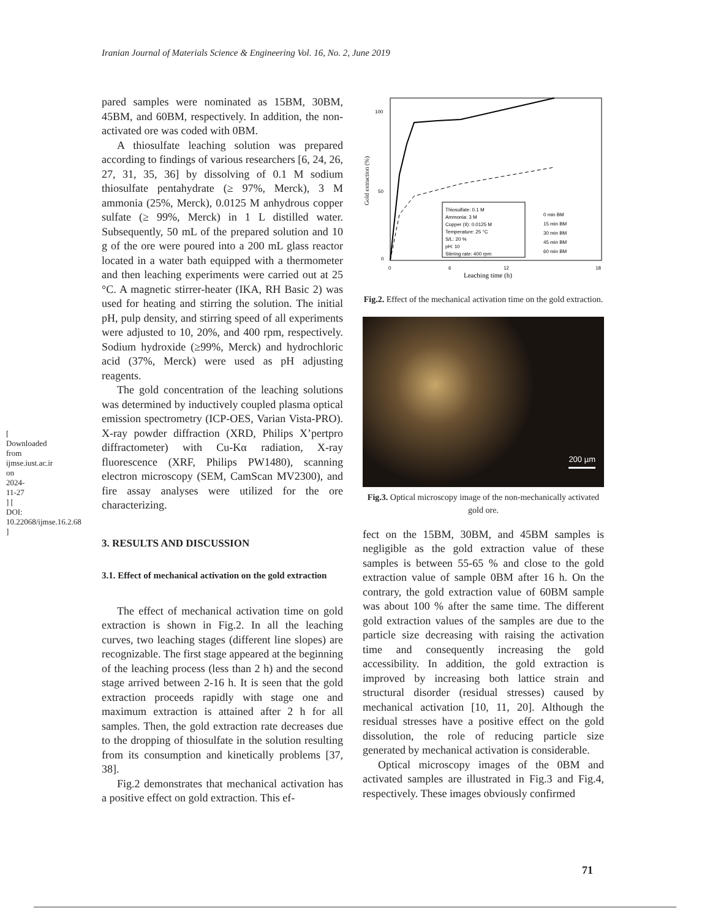Iranian Journal of Materials Science & Engineering Vol. 16, No. 2, June 2019
[ Downloaded from ijmse.iust.ac.ir on 2024-11-27 ] [ DOI: 10.22068/ijmse.16.2.68 ]
pared samples were nominated as 15BM, 30BM, 45BM, and 60BM, respectively. In addition, the non-activated ore was coded with 0BM.
A thiosulfate leaching solution was prepared according to findings of various researchers [6, 24, 26, 27, 31, 35, 36] by dissolving of 0.1 M sodium thiosulfate pentahydrate (≥ 97%, Merck), 3 M ammonia (25%, Merck), 0.0125 M anhydrous copper sulfate (≥ 99%, Merck) in 1 L distilled water. Subsequently, 50 mL of the prepared solution and 10 g of the ore were poured into a 200 mL glass reactor located in a water bath equipped with a thermometer and then leaching experiments were carried out at 25 °C. A magnetic stirrer-heater (IKA, RH Basic 2) was used for heating and stirring the solution. The initial pH, pulp density, and stirring speed of all experiments were adjusted to 10, 20%, and 400 rpm, respectively. Sodium hydroxide (≥99%, Merck) and hydrochloric acid (37%, Merck) were used as pH adjusting reagents.
The gold concentration of the leaching solutions was determined by inductively coupled plasma optical emission spectrometry (ICP-OES, Varian Vista-PRO). X-ray powder diffraction (XRD, Philips X’pertpro diffractometer) with Cu-Kα radiation, X-ray fluorescence (XRF, Philips PW1480), scanning electron microscopy (SEM, CamScan MV2300), and fire assay analyses were utilized for the ore characterizing.
3. RESULTS AND DISCUSSION
3.1. Effect of mechanical activation on the gold extraction
The effect of mechanical activation time on gold extraction is shown in Fig.2. In all the leaching curves, two leaching stages (different line slopes) are recognizable. The first stage appeared at the beginning of the leaching process (less than 2 h) and the second stage arrived between 2-16 h. It is seen that the gold extraction proceeds rapidly with stage one and maximum extraction is attained after 2 h for all samples. Then, the gold extraction rate decreases due to the dropping of thiosulfate in the solution resulting from its consumption and kinetically problems [37, 38].
Fig.2 demonstrates that mechanical activation has a positive effect on gold extraction. This ef-
100
50
0
0
6
12
18
Leaching time (h)
Gold extraction (%)
Thiosulfate: 0.1 M
Ammonia: 3 M
Copper (II): 0.0125 M
Temperature: 25 °C
S/L: 20 %
pH: 10
Stirring rate: 400 rpm
0 min BM
15 min BM
30 min BM
45 min BM
60 min BM
Fig.2. Effect of the mechanical activation time on the gold extraction.
200 µm
Fig.3. Optical microscopy image of the non-mechanically activated gold ore.
fect on the 15BM, 30BM, and 45BM samples is negligible as the gold extraction value of these samples is between 55-65 % and close to the gold extraction value of sample 0BM after 16 h. On the contrary, the gold extraction value of 60BM sample was about 100 % after the same time. The different gold extraction values of the samples are due to the particle size decreasing with raising the activation time and consequently increasing the gold accessibility. In addition, the gold extraction is improved by increasing both lattice strain and structural disorder (residual stresses) caused by mechanical activation [10, 11, 20]. Although the residual stresses have a positive effect on the gold dissolution, the role of reducing particle size generated by mechanical activation is considerable.
Optical microscopy images of the 0BM and activated samples are illustrated in Fig.3 and Fig.4, respectively. These images obviously confirmed
71